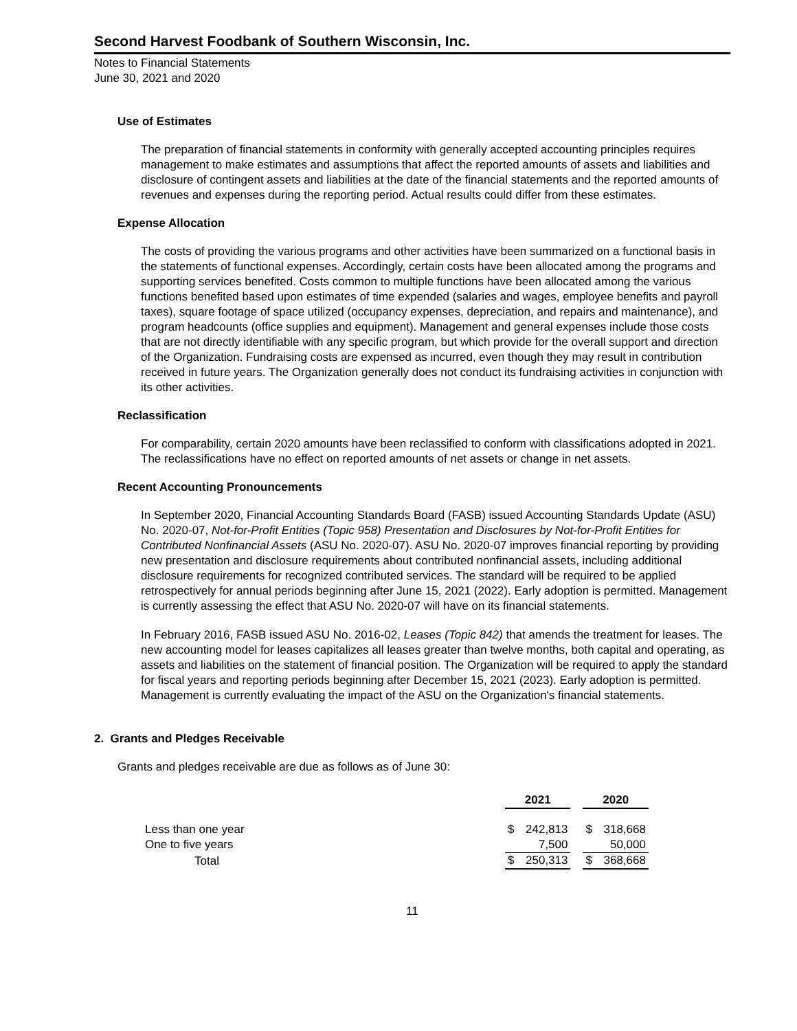Second Harvest Foodbank of Southern Wisconsin, Inc.
Notes to Financial Statements
June 30, 2021 and 2020
Use of Estimates
The preparation of financial statements in conformity with generally accepted accounting principles requires management to make estimates and assumptions that affect the reported amounts of assets and liabilities and disclosure of contingent assets and liabilities at the date of the financial statements and the reported amounts of revenues and expenses during the reporting period. Actual results could differ from these estimates.
Expense Allocation
The costs of providing the various programs and other activities have been summarized on a functional basis in the statements of functional expenses. Accordingly, certain costs have been allocated among the programs and supporting services benefited. Costs common to multiple functions have been allocated among the various functions benefited based upon estimates of time expended (salaries and wages, employee benefits and payroll taxes), square footage of space utilized (occupancy expenses, depreciation, and repairs and maintenance), and program headcounts (office supplies and equipment). Management and general expenses include those costs that are not directly identifiable with any specific program, but which provide for the overall support and direction of the Organization. Fundraising costs are expensed as incurred, even though they may result in contribution received in future years. The Organization generally does not conduct its fundraising activities in conjunction with its other activities.
Reclassification
For comparability, certain 2020 amounts have been reclassified to conform with classifications adopted in 2021. The reclassifications have no effect on reported amounts of net assets or change in net assets.
Recent Accounting Pronouncements
In September 2020, Financial Accounting Standards Board (FASB) issued Accounting Standards Update (ASU) No. 2020-07, Not-for-Profit Entities (Topic 958) Presentation and Disclosures by Not-for-Profit Entities for Contributed Nonfinancial Assets (ASU No. 2020-07). ASU No. 2020-07 improves financial reporting by providing new presentation and disclosure requirements about contributed nonfinancial assets, including additional disclosure requirements for recognized contributed services. The standard will be required to be applied retrospectively for annual periods beginning after June 15, 2021 (2022). Early adoption is permitted. Management is currently assessing the effect that ASU No. 2020-07 will have on its financial statements.
In February 2016, FASB issued ASU No. 2016-02, Leases (Topic 842) that amends the treatment for leases. The new accounting model for leases capitalizes all leases greater than twelve months, both capital and operating, as assets and liabilities on the statement of financial position. The Organization will be required to apply the standard for fiscal years and reporting periods beginning after December 15, 2021 (2023). Early adoption is permitted. Management is currently evaluating the impact of the ASU on the Organization's financial statements.
2. Grants and Pledges Receivable
Grants and pledges receivable are due as follows as of June 30:
| | 2021 | | | 2020 | |
| --- | --- | --- | --- | --- | --- |
| Less than one year | $ | 242,813 | | $ | 318,668 |
| One to five years | | 7,500 | | | 50,000 |
| Total | $ | 250,313 | | $ | 368,668 |
11